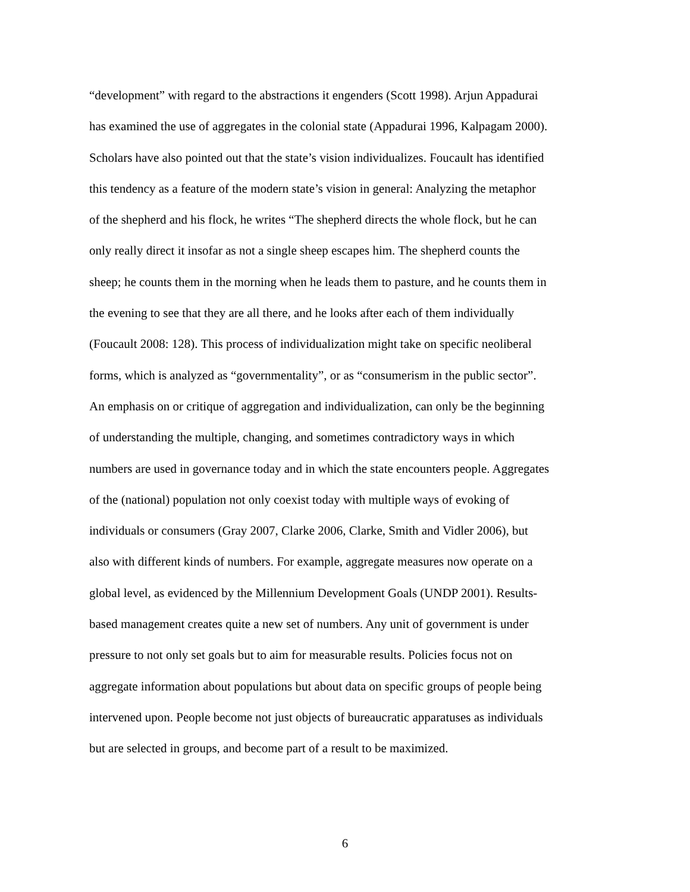“development” with regard to the abstractions it engenders (Scott 1998). Arjun Appadurai
has examined the use of aggregates in the colonial state (Appadurai 1996, Kalpagam 2000).
Scholars have also pointed out that the state’s vision individualizes. Foucault has identified
this tendency as a feature of the modern state’s vision in general: Analyzing the metaphor
of the shepherd and his flock, he writes “The shepherd directs the whole flock, but he can
only really direct it insofar as not a single sheep escapes him. The shepherd counts the
sheep; he counts them in the morning when he leads them to pasture, and he counts them in
the evening to see that they are all there, and he looks after each of them individually
(Foucault 2008: 128). This process of individualization might take on specific neoliberal
forms, which is analyzed as “governmentality”, or as “consumerism in the public sector”.
An emphasis on or critique of aggregation and individualization, can only be the beginning
of understanding the multiple, changing, and sometimes contradictory ways in which
numbers are used in governance today and in which the state encounters people. Aggregates
of the (national) population not only coexist today with multiple ways of evoking of
individuals or consumers (Gray 2007, Clarke 2006, Clarke, Smith and Vidler 2006), but
also with different kinds of numbers. For example, aggregate measures now operate on a
global level, as evidenced by the Millennium Development Goals (UNDP 2001). Results-
based management creates quite a new set of numbers. Any unit of government is under
pressure to not only set goals but to aim for measurable results. Policies focus not on
aggregate information about populations but about data on specific groups of people being
intervened upon. People become not just objects of bureaucratic apparatuses as individuals
but are selected in groups, and become part of a result to be maximized.
6